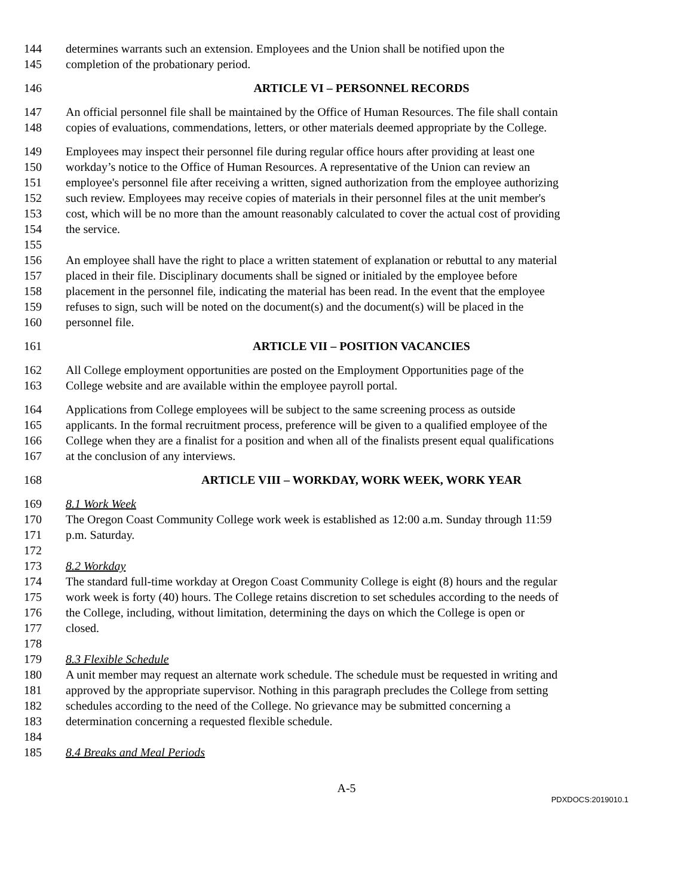144 determines warrants such an extension. Employees and the Union shall be notified upon the
145 completion of the probationary period.
146 ARTICLE VI – PERSONNEL RECORDS
147 An official personnel file shall be maintained by the Office of Human Resources. The file shall contain
148 copies of evaluations, commendations, letters, or other materials deemed appropriate by the College.
149 Employees may inspect their personnel file during regular office hours after providing at least one
150 workday’s notice to the Office of Human Resources. A representative of the Union can review an
151 employee's personnel file after receiving a written, signed authorization from the employee authorizing
152 such review. Employees may receive copies of materials in their personnel files at the unit member's
153 cost, which will be no more than the amount reasonably calculated to cover the actual cost of providing
154 the service.
155
156 An employee shall have the right to place a written statement of explanation or rebuttal to any material
157 placed in their file. Disciplinary documents shall be signed or initialed by the employee before
158 placement in the personnel file, indicating the material has been read. In the event that the employee
159 refuses to sign, such will be noted on the document(s) and the document(s) will be placed in the
160 personnel file.
161 ARTICLE VII – POSITION VACANCIES
162 All College employment opportunities are posted on the Employment Opportunities page of the
163 College website and are available within the employee payroll portal.
164 Applications from College employees will be subject to the same screening process as outside
165 applicants. In the formal recruitment process, preference will be given to a qualified employee of the
166 College when they are a finalist for a position and when all of the finalists present equal qualifications
167 at the conclusion of any interviews.
168 ARTICLE VIII – WORKDAY, WORK WEEK, WORK YEAR
169 8.1 Work Week
170 The Oregon Coast Community College work week is established as 12:00 a.m. Sunday through 11:59
171 p.m. Saturday.
172
173 8.2 Workday
174 The standard full-time workday at Oregon Coast Community College is eight (8) hours and the regular
175 work week is forty (40) hours. The College retains discretion to set schedules according to the needs of
176 the College, including, without limitation, determining the days on which the College is open or
177 closed.
178
179 8.3 Flexible Schedule
180 A unit member may request an alternate work schedule. The schedule must be requested in writing and
181 approved by the appropriate supervisor. Nothing in this paragraph precludes the College from setting
182 schedules according to the need of the College. No grievance may be submitted concerning a
183 determination concerning a requested flexible schedule.
184
185 8.4 Breaks and Meal Periods
A-5
PDXDOCS:2019010.1